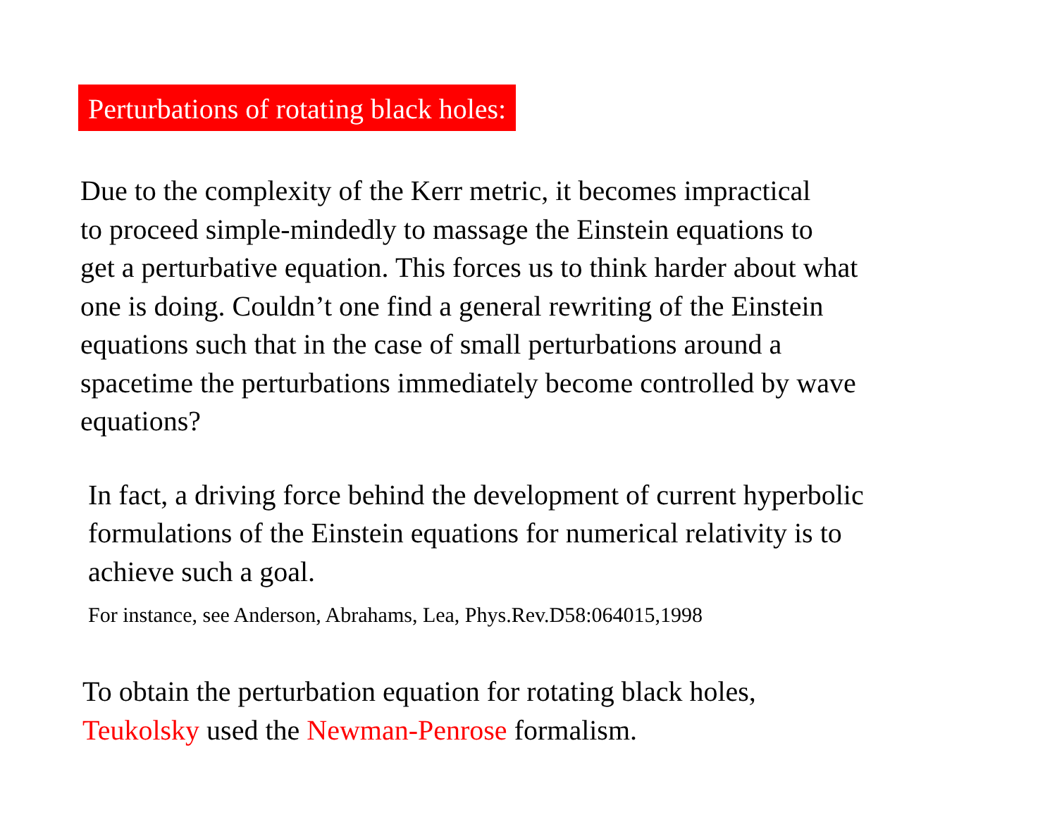Perturbations of rotating black holes:
Due to the complexity of the Kerr metric, it becomes impractical
to proceed simple-mindedly to massage the Einstein equations to
get a perturbative equation. This forces us to think harder about what
one is doing. Couldn’t one find a general rewriting of the Einstein
equations such that in the case of small perturbations around a
spacetime the perturbations immediately become controlled by wave
equations?
In fact, a driving force behind the development of current hyperbolic
formulations of the Einstein equations for numerical relativity is to
achieve such a goal.
For instance, see Anderson, Abrahams, Lea, Phys.Rev.D58:064015,1998
To obtain the perturbation equation for rotating black holes,
Teukolsky used the Newman-Penrose formalism.